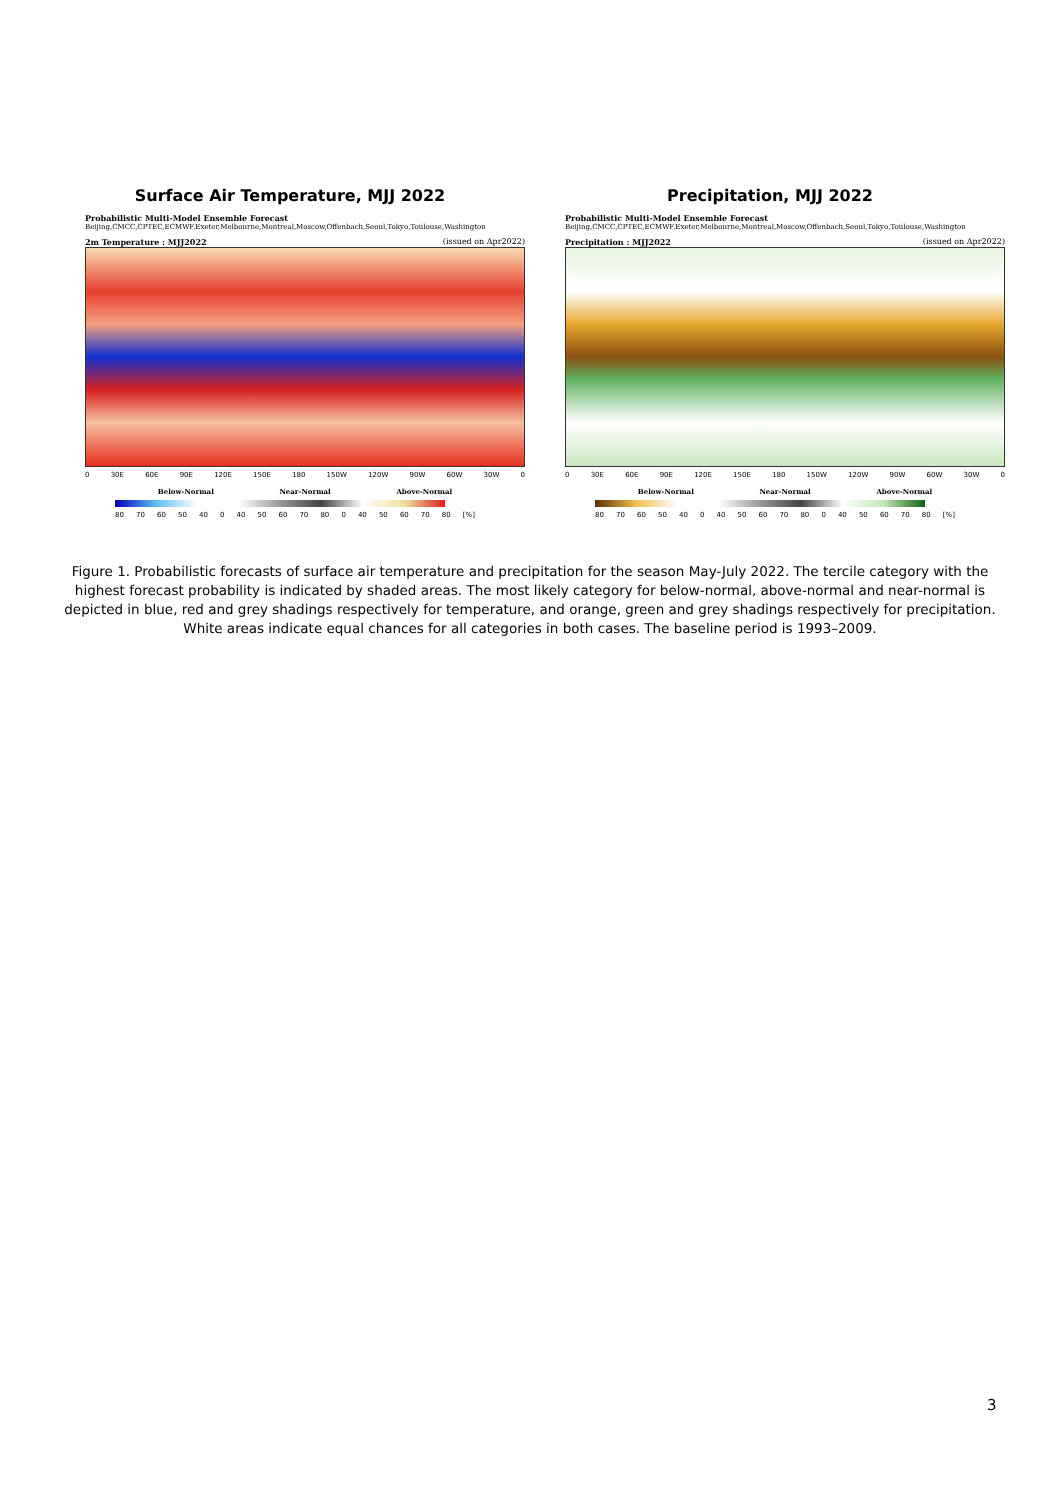Surface Air Temperature, MJJ 2022
Probabilistic Multi-Model Ensemble Forecast
Beijing,CMCC,CPTEC,ECMWF,Exeter,Melbourne,Montreal,Moscow,Offenbach,Seoul,Tokyo,Toulouse,Washington
2m Temperature : MJJ2022 (issued on Apr2022)
0 30E 60E 90E 120E 150E 180 150W 120W 90W 60W 30W 0
Below-Normal Near-Normal Above-Normal
80 70 60 50 40 0 40 50 60 70 80 0 40 50 60 70 80 [%]
Precipitation, MJJ 2022
Probabilistic Multi-Model Ensemble Forecast
Beijing,CMCC,CPTEC,ECMWF,Exeter,Melbourne,Montreal,Moscow,Offenbach,Seoul,Tokyo,Toulouse,Washington
Precipitation : MJJ2022 (issued on Apr2022)
0 30E 60E 90E 120E 150E 180 150W 120W 90W 60W 30W 0
Below-Normal Near-Normal Above-Normal
80 70 60 50 40 0 40 50 60 70 80 0 40 50 60 70 80 [%]
Figure 1. Probabilistic forecasts of surface air temperature and precipitation for the season May-July 2022. The tercile category with the highest forecast probability is indicated by shaded areas. The most likely category for below-normal, above-normal and near-normal is depicted in blue, red and grey shadings respectively for temperature, and orange, green and grey shadings respectively for precipitation. White areas indicate equal chances for all categories in both cases. The baseline period is 1993–2009.
3